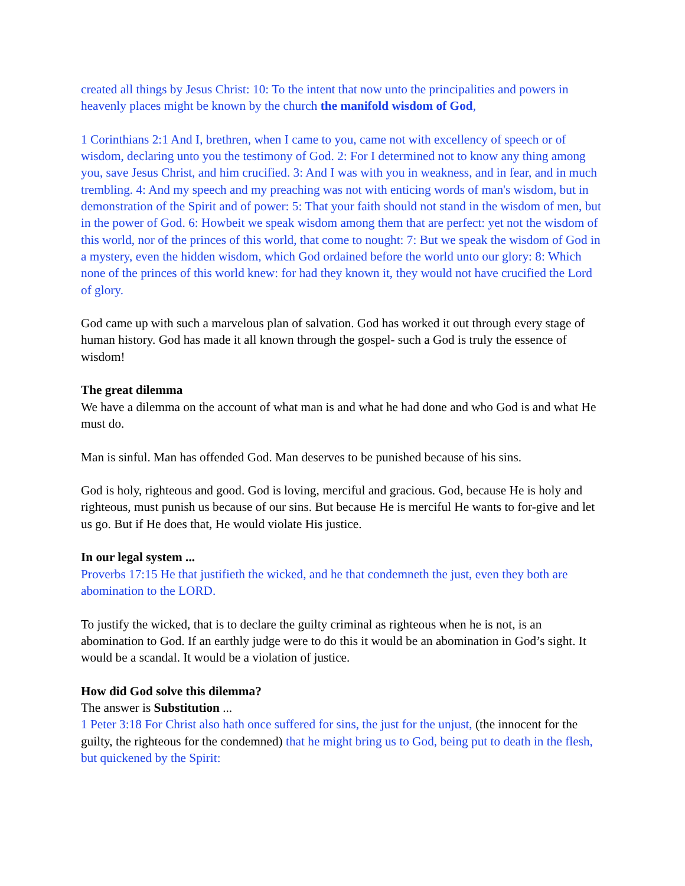created all things by Jesus Christ: 10: To the intent that now unto the principalities and powers in heavenly places might be known by the church the manifold wisdom of God,
1 Corinthians 2:1 And I, brethren, when I came to you, came not with excellency of speech or of wisdom, declaring unto you the testimony of God. 2: For I determined not to know any thing among you, save Jesus Christ, and him crucified. 3: And I was with you in weakness, and in fear, and in much trembling. 4: And my speech and my preaching was not with enticing words of man's wisdom, but in demonstration of the Spirit and of power: 5: That your faith should not stand in the wisdom of men, but in the power of God. 6: Howbeit we speak wisdom among them that are perfect: yet not the wisdom of this world, nor of the princes of this world, that come to nought: 7: But we speak the wisdom of God in a mystery, even the hidden wisdom, which God ordained before the world unto our glory: 8: Which none of the princes of this world knew: for had they known it, they would not have crucified the Lord of glory.
God came up with such a marvelous plan of salvation. God has worked it out through every stage of human history. God has made it all known through the gospel- such a God is truly the essence of wisdom!
The great dilemma
We have a dilemma on the account of what man is and what he had done and who God is and what He must do.
Man is sinful. Man has offended God. Man deserves to be punished because of his sins.
God is holy, righteous and good. God is loving, merciful and gracious. God, because He is holy and righteous, must punish us because of our sins. But because He is merciful He wants to for-give and let us go. But if He does that, He would violate His justice.
In our legal system ...
Proverbs 17:15 He that justifieth the wicked, and he that condemneth the just, even they both are abomination to the LORD.
To justify the wicked, that is to declare the guilty criminal as righteous when he is not, is an abomination to God. If an earthly judge were to do this it would be an abomination in God’s sight. It would be a scandal. It would be a violation of justice.
How did God solve this dilemma?
The answer is Substitution ...
1 Peter 3:18 For Christ also hath once suffered for sins, the just for the unjust, (the innocent for the guilty, the righteous for the condemned) that he might bring us to God, being put to death in the flesh, but quickened by the Spirit: